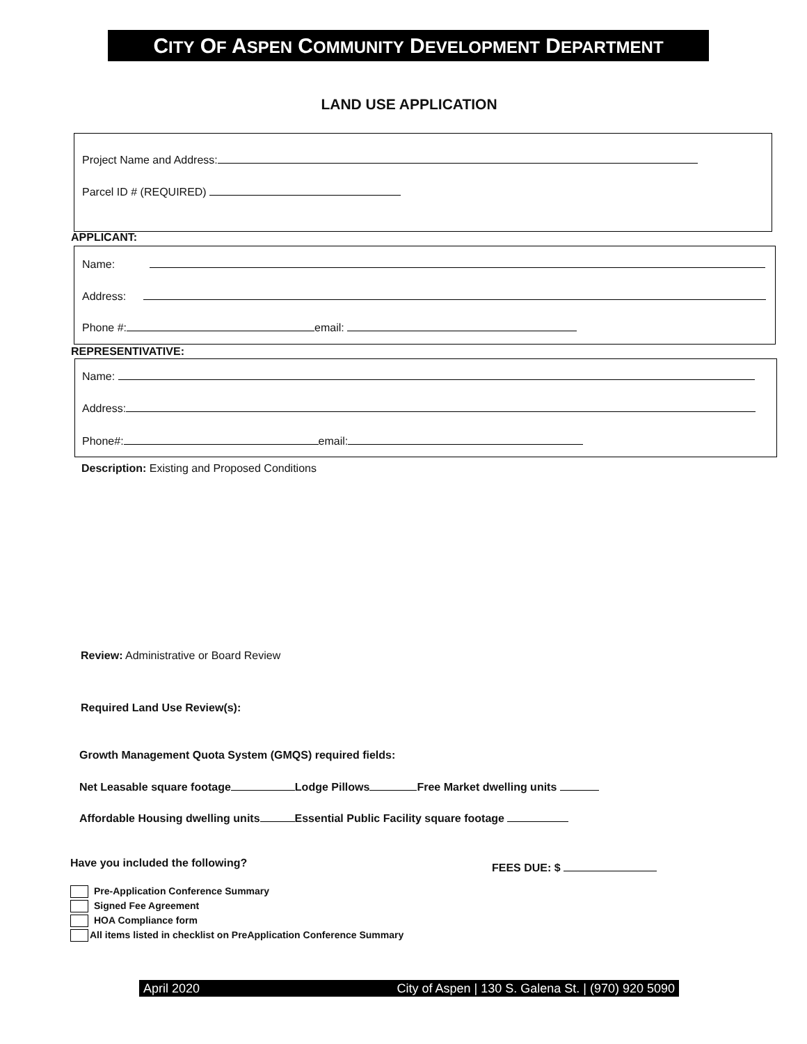CITY OF ASPEN COMMUNITY DEVELOPMENT DEPARTMENT
LAND USE APPLICATION
Project Name and Address:
Parcel ID # (REQUIRED)
APPLICANT:
Name:
Address:
Phone #: email:
REPRESENTIVATIVE:
Name:
Address:
Phone#: email:
Description: Existing and Proposed Conditions
Review: Administrative or Board Review
Required Land Use Review(s):
Growth Management Quota System (GMQS) required fields:
Net Leasable square footage Lodge Pillows Free Market dwelling units
Affordable Housing dwelling units Essential Public Facility square footage
Have you included the following?
FEES DUE: $
Pre-Application Conference Summary
Signed Fee Agreement
HOA Compliance form
All items listed in checklist on PreApplication Conference Summary
April 2020 City of Aspen | 130 S. Galena St. | (970) 920 5090